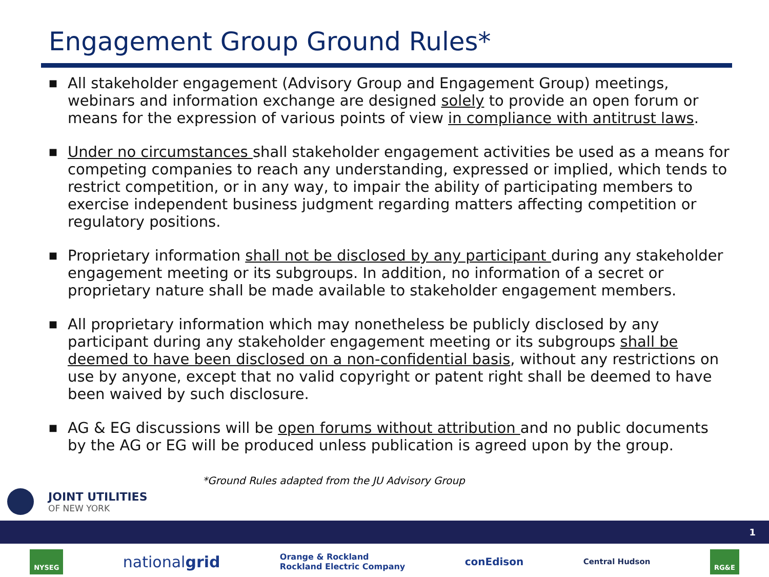Engagement Group Ground Rules*
■ All stakeholder engagement (Advisory Group and Engagement Group) meetings, webinars and information exchange are designed solely to provide an open forum or means for the expression of various points of view in compliance with antitrust laws.
■ Under no circumstances shall stakeholder engagement activities be used as a means for competing companies to reach any understanding, expressed or implied, which tends to restrict competition, or in any way, to impair the ability of participating members to exercise independent business judgment regarding matters affecting competition or regulatory positions.
■ Proprietary information shall not be disclosed by any participant during any stakeholder engagement meeting or its subgroups. In addition, no information of a secret or proprietary nature shall be made available to stakeholder engagement members.
■ All proprietary information which may nonetheless be publicly disclosed by any participant during any stakeholder engagement meeting or its subgroups shall be deemed to have been disclosed on a non-confidential basis, without any restrictions on use by anyone, except that no valid copyright or patent right shall be deemed to have been waived by such disclosure.
■ AG & EG discussions will be open forums without attribution and no public documents by the AG or EG will be produced unless publication is agreed upon by the group.
*Ground Rules adapted from the JU Advisory Group
JOINT UTILITIES
OF NEW YORK
1
NYSEG
nationalgrid
Orange & Rockland
Rockland Electric Company
conEdison
Central Hudson
RG&E